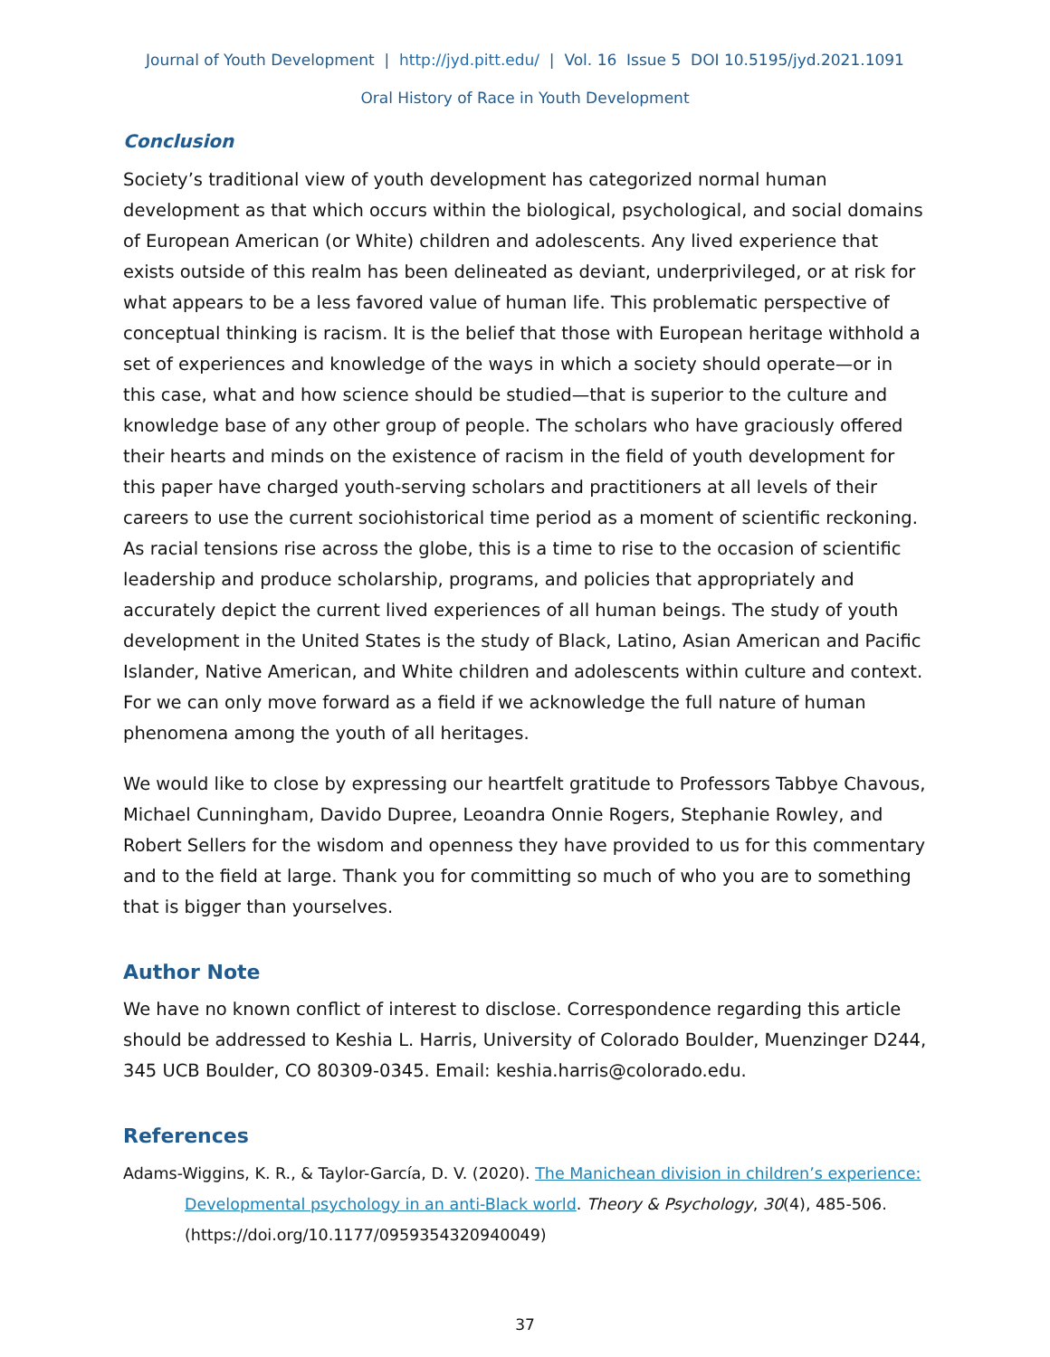Journal of Youth Development | http://jyd.pitt.edu/ | Vol. 16 Issue 5 DOI 10.5195/jyd.2021.1091
Oral History of Race in Youth Development
Conclusion
Society’s traditional view of youth development has categorized normal human development as that which occurs within the biological, psychological, and social domains of European American (or White) children and adolescents. Any lived experience that exists outside of this realm has been delineated as deviant, underprivileged, or at risk for what appears to be a less favored value of human life. This problematic perspective of conceptual thinking is racism. It is the belief that those with European heritage withhold a set of experiences and knowledge of the ways in which a society should operate—or in this case, what and how science should be studied—that is superior to the culture and knowledge base of any other group of people. The scholars who have graciously offered their hearts and minds on the existence of racism in the field of youth development for this paper have charged youth-serving scholars and practitioners at all levels of their careers to use the current sociohistorical time period as a moment of scientific reckoning. As racial tensions rise across the globe, this is a time to rise to the occasion of scientific leadership and produce scholarship, programs, and policies that appropriately and accurately depict the current lived experiences of all human beings. The study of youth development in the United States is the study of Black, Latino, Asian American and Pacific Islander, Native American, and White children and adolescents within culture and context. For we can only move forward as a field if we acknowledge the full nature of human phenomena among the youth of all heritages.
We would like to close by expressing our heartfelt gratitude to Professors Tabbye Chavous, Michael Cunningham, Davido Dupree, Leoandra Onnie Rogers, Stephanie Rowley, and Robert Sellers for the wisdom and openness they have provided to us for this commentary and to the field at large. Thank you for committing so much of who you are to something that is bigger than yourselves.
Author Note
We have no known conflict of interest to disclose. Correspondence regarding this article should be addressed to Keshia L. Harris, University of Colorado Boulder, Muenzinger D244, 345 UCB Boulder, CO 80309-0345. Email: keshia.harris@colorado.edu.
References
Adams-Wiggins, K. R., & Taylor-García, D. V. (2020). The Manichean division in children’s experience: Developmental psychology in an anti-Black world. Theory & Psychology, 30(4), 485-506. (https://doi.org/10.1177/0959354320940049)
37